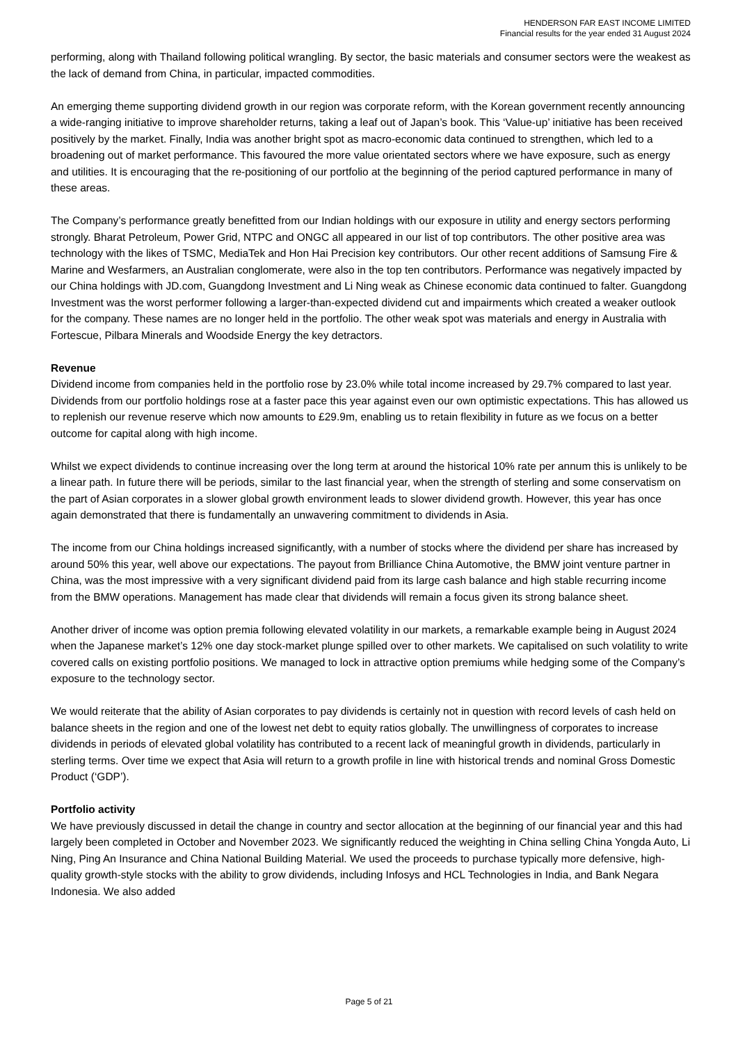HENDERSON FAR EAST INCOME LIMITED
Financial results for the year ended 31 August 2024
performing, along with Thailand following political wrangling. By sector, the basic materials and consumer sectors were the weakest as the lack of demand from China, in particular, impacted commodities.
An emerging theme supporting dividend growth in our region was corporate reform, with the Korean government recently announcing a wide-ranging initiative to improve shareholder returns, taking a leaf out of Japan’s book. This ‘Value-up’ initiative has been received positively by the market. Finally, India was another bright spot as macro-economic data continued to strengthen, which led to a broadening out of market performance. This favoured the more value orientated sectors where we have exposure, such as energy and utilities. It is encouraging that the re-positioning of our portfolio at the beginning of the period captured performance in many of these areas.
The Company’s performance greatly benefitted from our Indian holdings with our exposure in utility and energy sectors performing strongly. Bharat Petroleum, Power Grid, NTPC and ONGC all appeared in our list of top contributors. The other positive area was technology with the likes of TSMC, MediaTek and Hon Hai Precision key contributors. Our other recent additions of Samsung Fire & Marine and Wesfarmers, an Australian conglomerate, were also in the top ten contributors. Performance was negatively impacted by our China holdings with JD.com, Guangdong Investment and Li Ning weak as Chinese economic data continued to falter. Guangdong Investment was the worst performer following a larger-than-expected dividend cut and impairments which created a weaker outlook for the company. These names are no longer held in the portfolio. The other weak spot was materials and energy in Australia with Fortescue, Pilbara Minerals and Woodside Energy the key detractors.
Revenue
Dividend income from companies held in the portfolio rose by 23.0% while total income increased by 29.7% compared to last year. Dividends from our portfolio holdings rose at a faster pace this year against even our own optimistic expectations. This has allowed us to replenish our revenue reserve which now amounts to £29.9m, enabling us to retain flexibility in future as we focus on a better outcome for capital along with high income.
Whilst we expect dividends to continue increasing over the long term at around the historical 10% rate per annum this is unlikely to be a linear path. In future there will be periods, similar to the last financial year, when the strength of sterling and some conservatism on the part of Asian corporates in a slower global growth environment leads to slower dividend growth. However, this year has once again demonstrated that there is fundamentally an unwavering commitment to dividends in Asia.
The income from our China holdings increased significantly, with a number of stocks where the dividend per share has increased by around 50% this year, well above our expectations. The payout from Brilliance China Automotive, the BMW joint venture partner in China, was the most impressive with a very significant dividend paid from its large cash balance and high stable recurring income from the BMW operations. Management has made clear that dividends will remain a focus given its strong balance sheet.
Another driver of income was option premia following elevated volatility in our markets, a remarkable example being in August 2024 when the Japanese market’s 12% one day stock-market plunge spilled over to other markets. We capitalised on such volatility to write covered calls on existing portfolio positions. We managed to lock in attractive option premiums while hedging some of the Company’s exposure to the technology sector.
We would reiterate that the ability of Asian corporates to pay dividends is certainly not in question with record levels of cash held on balance sheets in the region and one of the lowest net debt to equity ratios globally. The unwillingness of corporates to increase dividends in periods of elevated global volatility has contributed to a recent lack of meaningful growth in dividends, particularly in sterling terms. Over time we expect that Asia will return to a growth profile in line with historical trends and nominal Gross Domestic Product (‘GDP’).
Portfolio activity
We have previously discussed in detail the change in country and sector allocation at the beginning of our financial year and this had largely been completed in October and November 2023. We significantly reduced the weighting in China selling China Yongda Auto, Li Ning, Ping An Insurance and China National Building Material. We used the proceeds to purchase typically more defensive, high-quality growth-style stocks with the ability to grow dividends, including Infosys and HCL Technologies in India, and Bank Negara Indonesia. We also added
Page 5 of 21